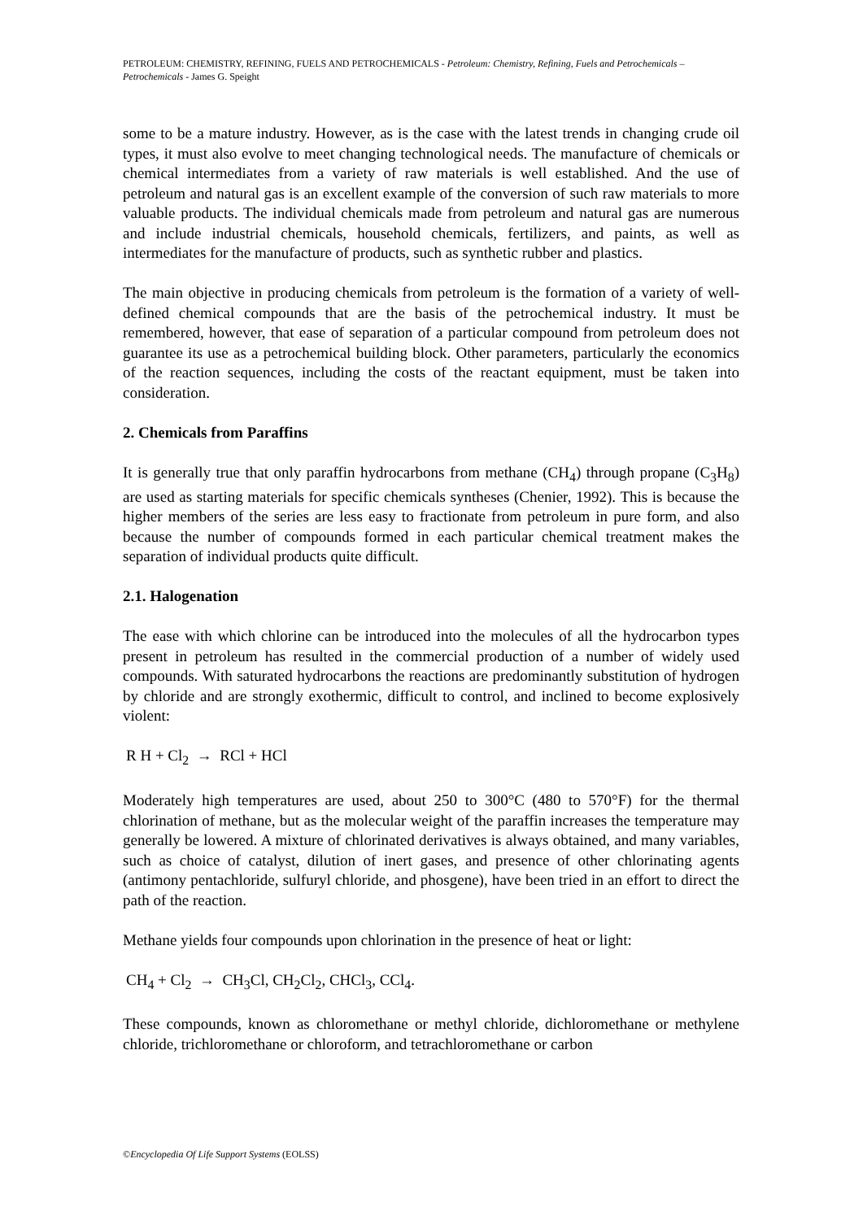PETROLEUM: CHEMISTRY, REFINING, FUELS AND PETROCHEMICALS - Petroleum: Chemistry, Refining, Fuels and Petrochemicals – Petrochemicals - James G. Speight
some to be a mature industry. However, as is the case with the latest trends in changing crude oil types, it must also evolve to meet changing technological needs. The manufacture of chemicals or chemical intermediates from a variety of raw materials is well established. And the use of petroleum and natural gas is an excellent example of the conversion of such raw materials to more valuable products. The individual chemicals made from petroleum and natural gas are numerous and include industrial chemicals, household chemicals, fertilizers, and paints, as well as intermediates for the manufacture of products, such as synthetic rubber and plastics.
The main objective in producing chemicals from petroleum is the formation of a variety of well-defined chemical compounds that are the basis of the petrochemical industry. It must be remembered, however, that ease of separation of a particular compound from petroleum does not guarantee its use as a petrochemical building block. Other parameters, particularly the economics of the reaction sequences, including the costs of the reactant equipment, must be taken into consideration.
2. Chemicals from Paraffins
It is generally true that only paraffin hydrocarbons from methane (CH<sub>4</sub>) through propane (C<sub>3</sub>H<sub>8</sub>) are used as starting materials for specific chemicals syntheses (Chenier, 1992). This is because the higher members of the series are less easy to fractionate from petroleum in pure form, and also because the number of compounds formed in each particular chemical treatment makes the separation of individual products quite difficult.
2.1. Halogenation
The ease with which chlorine can be introduced into the molecules of all the hydrocarbon types present in petroleum has resulted in the commercial production of a number of widely used compounds. With saturated hydrocarbons the reactions are predominantly substitution of hydrogen by chloride and are strongly exothermic, difficult to control, and inclined to become explosively violent:
R H + Cl<sub>2</sub> → RCl + HCl
Moderately high temperatures are used, about 250 to 300°C (480 to 570°F) for the thermal chlorination of methane, but as the molecular weight of the paraffin increases the temperature may generally be lowered. A mixture of chlorinated derivatives is always obtained, and many variables, such as choice of catalyst, dilution of inert gases, and presence of other chlorinating agents (antimony pentachloride, sulfuryl chloride, and phosgene), have been tried in an effort to direct the path of the reaction.
Methane yields four compounds upon chlorination in the presence of heat or light:
CH<sub>4</sub> + Cl<sub>2</sub> → CH<sub>3</sub>Cl, CH<sub>2</sub>Cl<sub>2</sub>, CHCl<sub>3</sub>, CCl<sub>4</sub>.
These compounds, known as chloromethane or methyl chloride, dichloromethane or methylene chloride, trichloromethane or chloroform, and tetrachloromethane or carbon
©Encyclopedia Of Life Support Systems (EOLSS)